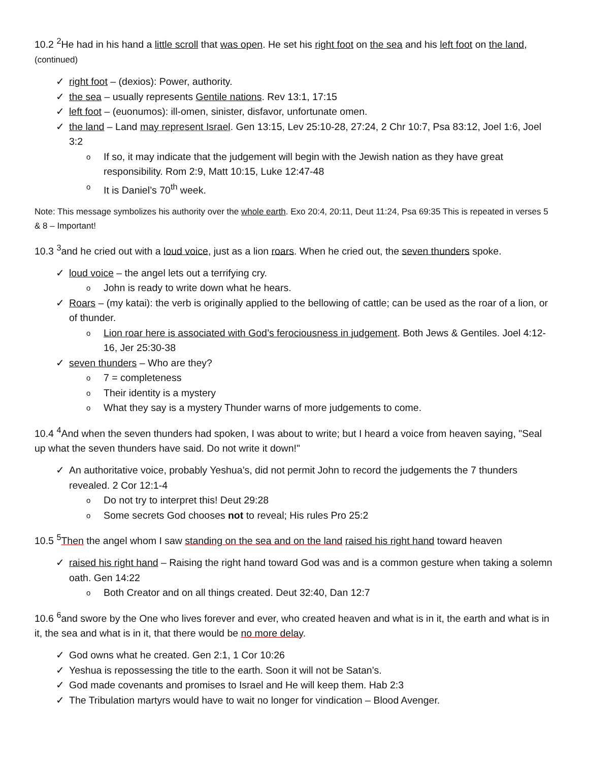10.2 <sup>2</sup>He had in his hand a little scroll that was open. He set his right foot on the sea and his left foot on the land, (continued)
right foot – (dexios): Power, authority.
the sea – usually represents Gentile nations. Rev 13:1, 17:15
left foot – (euonumos): ill-omen, sinister, disfavor, unfortunate omen.
the land – Land may represent Israel. Gen 13:15, Lev 25:10-28, 27:24, 2 Chr 10:7, Psa 83:12, Joel 1:6, Joel 3:2
If so, it may indicate that the judgement will begin with the Jewish nation as they have great responsibility. Rom 2:9, Matt 10:15, Luke 12:47-48
It is Daniel’s 70<sup>th</sup> week.
Note: This message symbolizes his authority over the whole earth. Exo 20:4, 20:11, Deut 11:24, Psa 69:35 This is repeated in verses 5 & 8 – Important!
10.3 <sup>3</sup>and he cried out with a loud voice, just as a lion roars. When he cried out, the seven thunders spoke.
loud voice – the angel lets out a terrifying cry.
John is ready to write down what he hears.
Roars – (my katai): the verb is originally applied to the bellowing of cattle; can be used as the roar of a lion, or of thunder.
Lion roar here is associated with God’s ferociousness in judgement. Both Jews & Gentiles. Joel 4:12-16, Jer 25:30-38
seven thunders – Who are they?
7 = completeness
Their identity is a mystery
What they say is a mystery Thunder warns of more judgements to come.
10.4 <sup>4</sup>And when the seven thunders had spoken, I was about to write; but I heard a voice from heaven saying, "Seal up what the seven thunders have said. Do not write it down!"
An authoritative voice, probably Yeshua’s, did not permit John to record the judgements the 7 thunders revealed. 2 Cor 12:1-4
Do not try to interpret this! Deut 29:28
Some secrets God chooses not to reveal; His rules Pro 25:2
10.5 <sup>5</sup>Then the angel whom I saw standing on the sea and on the land raised his right hand toward heaven
raised his right hand – Raising the right hand toward God was and is a common gesture when taking a solemn oath. Gen 14:22
Both Creator and on all things created. Deut 32:40, Dan 12:7
10.6 <sup>6</sup>and swore by the One who lives forever and ever, who created heaven and what is in it, the earth and what is in it, the sea and what is in it, that there would be no more delay.
God owns what he created. Gen 2:1, 1 Cor 10:26
Yeshua is repossessing the title to the earth. Soon it will not be Satan’s.
God made covenants and promises to Israel and He will keep them. Hab 2:3
The Tribulation martyrs would have to wait no longer for vindication – Blood Avenger.